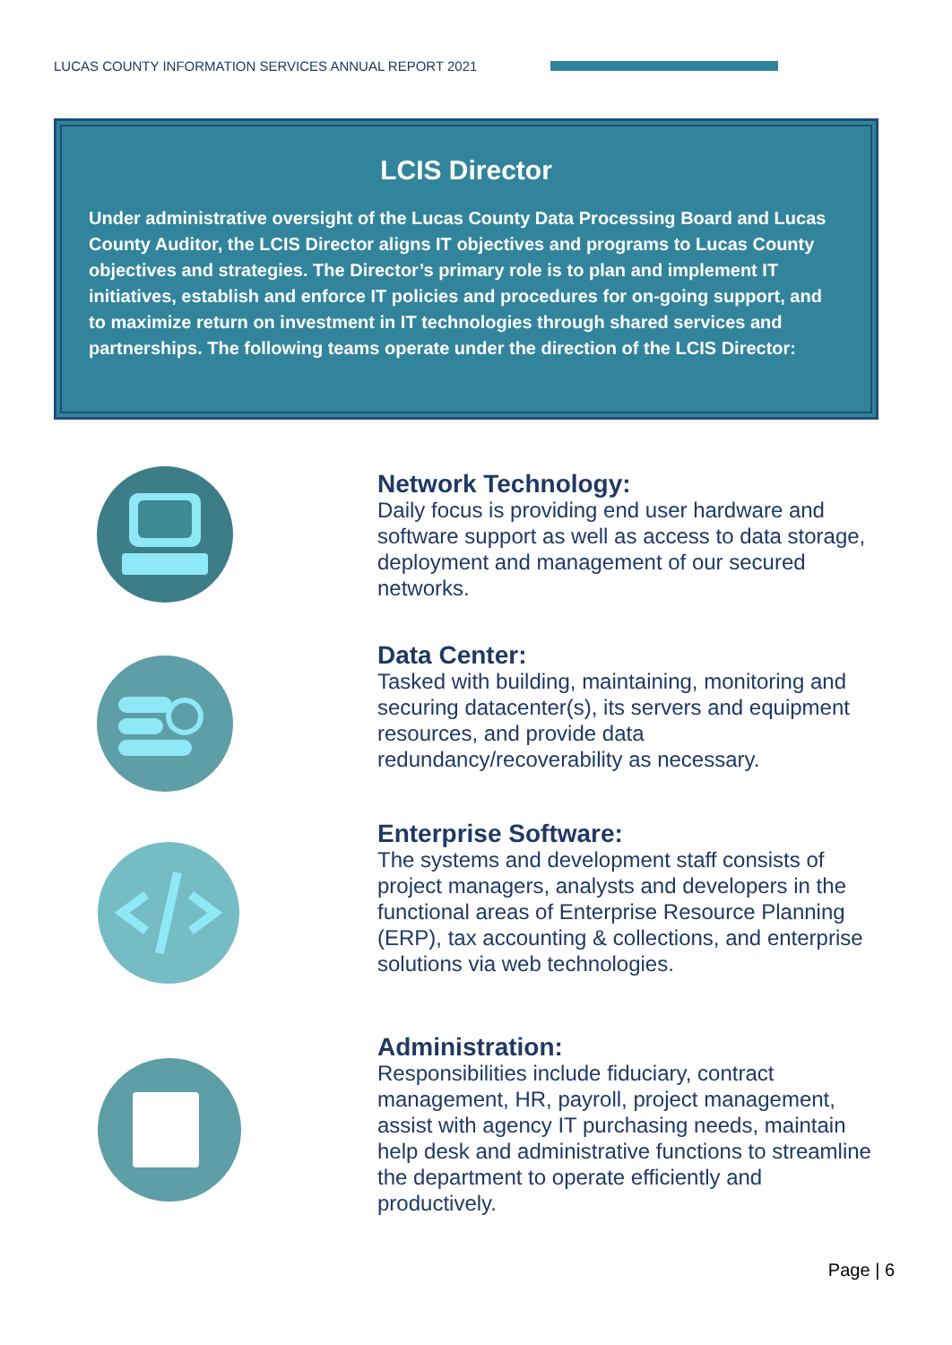LUCAS COUNTY INFORMATION SERVICES ANNUAL REPORT 2021
LCIS Director
Under administrative oversight of the Lucas County Data Processing Board and Lucas County Auditor, the LCIS Director aligns IT objectives and programs to Lucas County objectives and strategies. The Director’s primary role is to plan and implement IT initiatives, establish and enforce IT policies and procedures for on-going support, and to maximize return on investment in IT technologies through shared services and partnerships. The following teams operate under the direction of the LCIS Director:
Network Technology:
Daily focus is providing end user hardware and software support as well as access to data storage, deployment and management of our secured networks.
Data Center:
Tasked with building, maintaining, monitoring and securing datacenter(s), its servers and equipment resources, and provide data redundancy/recoverability as necessary.
Enterprise Software:
The systems and development staff consists of project managers, analysts and developers in the functional areas of Enterprise Resource Planning (ERP), tax accounting & collections, and enterprise solutions via web technologies.
Administration:
Responsibilities include fiduciary, contract management, HR, payroll, project management, assist with agency IT purchasing needs, maintain help desk and administrative functions to streamline the department to operate efficiently and productively.
Page | 6